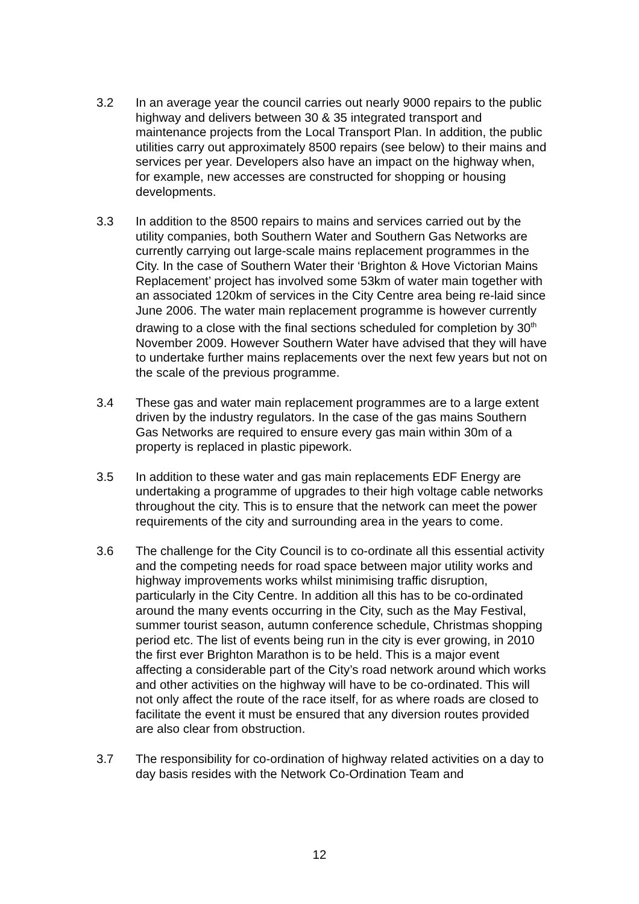3.2 In an average year the council carries out nearly 9000 repairs to the public highway and delivers between 30 & 35 integrated transport and maintenance projects from the Local Transport Plan. In addition, the public utilities carry out approximately 8500 repairs (see below) to their mains and services per year. Developers also have an impact on the highway when, for example, new accesses are constructed for shopping or housing developments.
3.3 In addition to the 8500 repairs to mains and services carried out by the utility companies, both Southern Water and Southern Gas Networks are currently carrying out large-scale mains replacement programmes in the City. In the case of Southern Water their ‘Brighton & Hove Victorian Mains Replacement’ project has involved some 53km of water main together with an associated 120km of services in the City Centre area being re-laid since June 2006. The water main replacement programme is however currently drawing to a close with the final sections scheduled for completion by 30<sup>th</sup> November 2009. However Southern Water have advised that they will have to undertake further mains replacements over the next few years but not on the scale of the previous programme.
3.4 These gas and water main replacement programmes are to a large extent driven by the industry regulators. In the case of the gas mains Southern Gas Networks are required to ensure every gas main within 30m of a property is replaced in plastic pipework.
3.5 In addition to these water and gas main replacements EDF Energy are undertaking a programme of upgrades to their high voltage cable networks throughout the city. This is to ensure that the network can meet the power requirements of the city and surrounding area in the years to come.
3.6 The challenge for the City Council is to co-ordinate all this essential activity and the competing needs for road space between major utility works and highway improvements works whilst minimising traffic disruption, particularly in the City Centre. In addition all this has to be co-ordinated around the many events occurring in the City, such as the May Festival, summer tourist season, autumn conference schedule, Christmas shopping period etc. The list of events being run in the city is ever growing, in 2010 the first ever Brighton Marathon is to be held. This is a major event affecting a considerable part of the City’s road network around which works and other activities on the highway will have to be co-ordinated. This will not only affect the route of the race itself, for as where roads are closed to facilitate the event it must be ensured that any diversion routes provided are also clear from obstruction.
3.7 The responsibility for co-ordination of highway related activities on a day to day basis resides with the Network Co-Ordination Team and
12